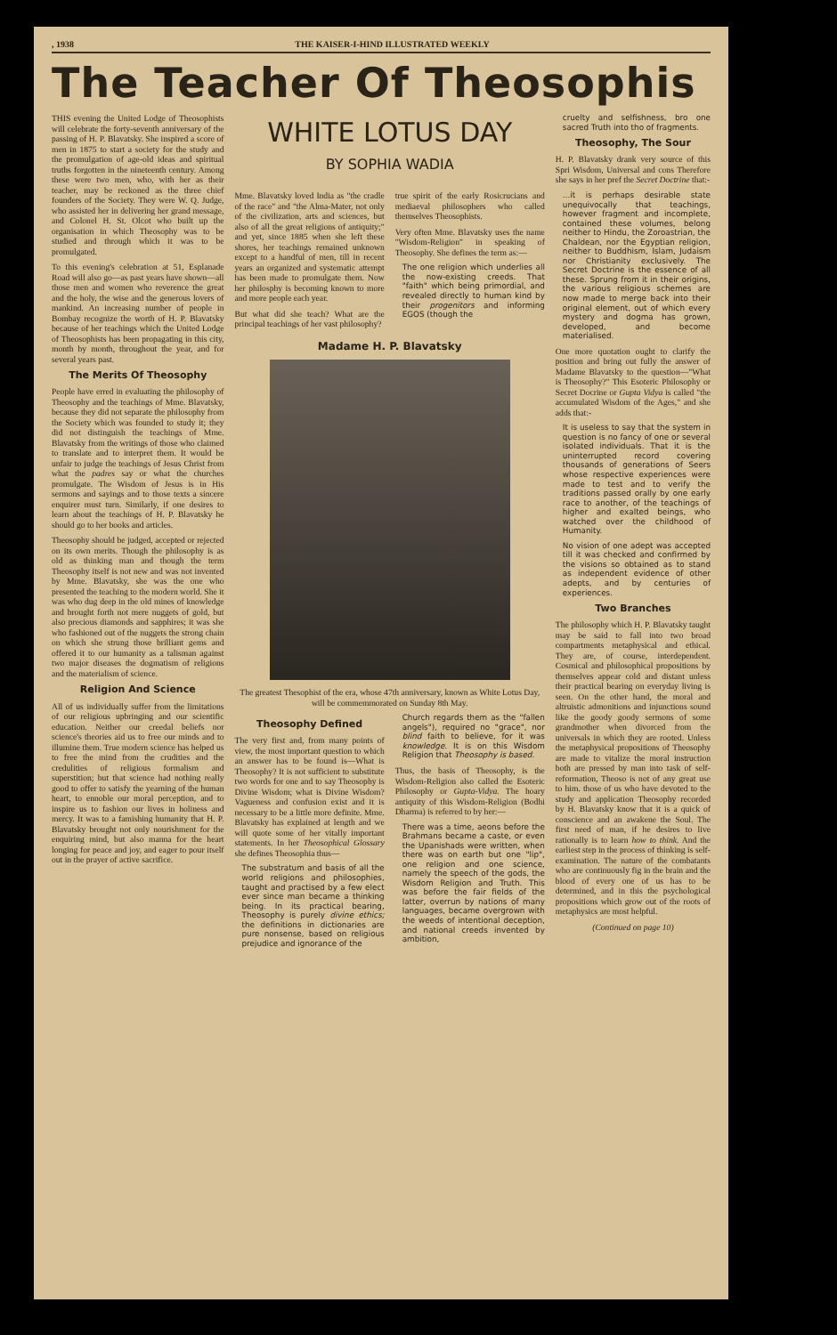, 1938 THE KAISER-I-HIND ILLUSTRATED WEEKLY
The Teacher Of Theosophis
THIS evening the United Lodge of Theosophists will celebrate the forty-seventh anniversary of the passing of H. P. Blavatsky. She inspired a score of men in 1875 to start a society for the study and the promulgation of age-old ideas and spiritual truths forgotten in the nineteenth century. Among these were two men, who, with her as their teacher, may be reckoned as the three chief founders of the Society. They were W. Q. Judge, who assisted her in delivering her grand message, and Colonel H. St. Olcot who built up the organisation in which Theosophy was to be studied and through which it was to be promulgated.
To this evening's celebration at 51, Esplanade Road will also go—as past years have shown—all those men and women who reverence the great and the holy, the wise and the generous lovers of mankind. An increasing number of people in Bombay recognize the worth of H. P. Blavatsky because of her teachings which the United Lodge of Theosophists has been propagating in this city, month by month, throughout the year, and for several years past.
The Merits Of Theosophy
People have erred in evaluating the philosophy of Theosophy and the teachings of Mme. Blavatsky, because they did not separate the philosophy from the Society which was founded to study it; they did not distinguish the teachings of Mme. Blavatsky from the writings of those who claimed to translate and to interpret them. It would be unfair to judge the teachings of Jesus Christ from what the padres say or what the churches promulgate. The Wisdom of Jesus is in His sermons and sayings and to those texts a sincere enquirer must turn. Similarly, if one desires to learn about the teachings of H. P. Blavatsky he should go to her books and articles.
Theosophy should be judged, accepted or rejected on its own merits. Though the philosophy is as old as thinking man and though the term Theosophy itself is not new and was not invented by Mme. Blavatsky, she was the one who presented the teaching to the modern world. She it was who dug deep in the old mines of knowledge and brought forth not mere nuggets of gold, but also precious diamonds and sapphires; it was she who fashioned out of the nuggets the strong chain on which she strung those brilliant gems and offered it to our humanity as a talisman against two major diseases the dogmatism of religions and the materialism of science.
Religion And Science
All of us individually suffer from the limitations of our religious upbringing and our scientific education. Neither our creedal beliefs nor science's theories aid us to free our minds and to illumine them. True modern science has helped us to free the mind from the crudities and the credulities of religious formalism and superstition; but that science had nothing really good to offer to satisfy the yearning of the human heart, to ennoble our moral perception, and to inspire us to fashion our lives in holiness and mercy. It was to a famishing humanity that H. P. Blavatsky brought not only nourishment for the enquiring mind, but also manna for the heart longing for peace and joy, and eager to pour itself out in the prayer of active sacrifice.
WHITE LOTUS DAY
BY SOPHIA WADIA
Mme. Blavatsky loved India as "the cradle of the race" and "the Alma-Mater, not only of the civilization, arts and sciences, but also of all the great religions of antiquity;" and yet, since 1885 when she left these shores, her teachings remained unknown except to a handful of men, till in recent years an organized and systematic attempt has been made to promulgate them. Now her philosphy is becoming known to more and more people each year.
But what did she teach? What are the principal teachings of her vast philosophy?
true spirit of the early Rosicrucians and mediaeval philosophers who called themselves Theosophists.
Very often Mme. Blavatsky uses the name "Wisdom-Religion" in speaking of Theosophy. She defines the term as:—
The one religion which underlies all the now-existing creeds. That "faith" which being primordial, and revealed directly to human kind by their progenitors and informing EGOS (though the
Madame H. P. Blavatsky
The greatest Thesophist of the era, whose 47th anniversary, known as White Lotus Day, will be commemmorated on Sunday 8th May.
Theosophy Defined
The very first and, from many points of view, the most important question to which an answer has to be found is—What is Theosophy? It is not sufficient to substitute two words for one and to say Theosophy is Divine Wisdom; what is Divine Wisdom? Vagueness and confusion exist and it is necessary to be a little more definite. Mme. Blavatsky has explained at length and we will quote some of her vitally important statements. In her Theosophical Glossary she defines Theosophia thus—
The substratum and basis of all the world religions and philosophies, taught and practised by a few elect ever since man became a thinking being. In its practical bearing, Theosophy is purely divine ethics; the definitions in dictionaries are pure nonsense, based on religious prejudice and ignorance of the
Church regards them as the "fallen angels"), required no "grace", nor blind faith to believe, for it was knowledge. It is on this Wisdom Religion that Theosophy is based.
Thus, the basis of Theosophy, is the Wisdom-Religion also called the Esoteric Philosophy or Gupta-Vidya. The hoary antiquity of this Wisdom-Religion (Bodhi Dharma) is referred to by her:—
There was a time, aeons before the Brahmans became a caste, or even the Upanishads were written, when there was on earth but one "lip", one religion and one science, namely the speech of the gods, the Wisdom Religion and Truth. This was before the fair fields of the latter, overrun by nations of many languages, became overgrown with the weeds of intentional deception, and national creeds invented by ambition,
cruelty and selfishness, bro one sacred Truth into tho of fragments.
Theosophy, The Sour
H. P. Blavatsky drank very source of this Spri Wisdom, Universal and cons Therefore she says in her pref the Secret Doctrine that:-
...it is perhaps desirable state unequivocally that teachings, however fragment and incomplete, contained these volumes, belong neither to Hindu, the Zoroastrian, the Chaldean, nor the Egyptian religion, neither to Buddhism, Islam, Judaism nor Christianity exclusively. The Secret Doctrine is the essence of all these. Sprung from it in their origins, the various religious schemes are now made to merge back into their original element, out of which every mystery and dogma has grown, developed, and become materialised.
One more quotation ought to clarify the position and bring out fully the answer of Madame Blavatsky to the question—"What is Theosophy?" This Esoteric Philosophy or Secret Docrine or Gupta Vidya is called "the accumulated Wisdom of the Ages," and she adds that:-
It is useless to say that the system in question is no fancy of one or several isolated individuals. That it is the uninterrupted record covering thousands of generations of Seers whose respective experiences were made to test and to verify the traditions passed orally by one early race to another, of the teachings of higher and exalted beings, who watched over the childhood of Humanity.
No vision of one adept was accepted till it was checked and confirmed by the visions so obtained as to stand as independent evidence of other adepts, and by centuries of experiences.
Two Branches
The philosophy which H. P. Blavatsky taught may be said to fall into two broad compartments metaphysical and ethical. They are, of course, interdependent. Cosmical and philosophical propositions by themselves appear cold and distant unless their practical bearing on everyday living is seen. On the other hand, the moral and altruistic admonitions and injunctions sound like the goody goody sermons of some grandmother when divorced from the universals in which they are rooted. Unless the metaphysical propositions of Theosophy are made to vitalize the moral instruction both are pressed by man into task of self-reformation, Theoso is not of any great use to him. those of us who have devoted to the study and application Theosophy recorded by H. Blavatsky know that it is a quick of conscience and an awakene the Soul. The first need of man, if he desires to live rationally is to learn how to think. And the earliest step in the process of thinking is self-examination. The nature of the combatants who are continuously fig in the brain and the blood of every one of us has to be determined, and in this the psychological propositions which grow out of the roots of metaphysics are most helpful.
(Continued on page 10)